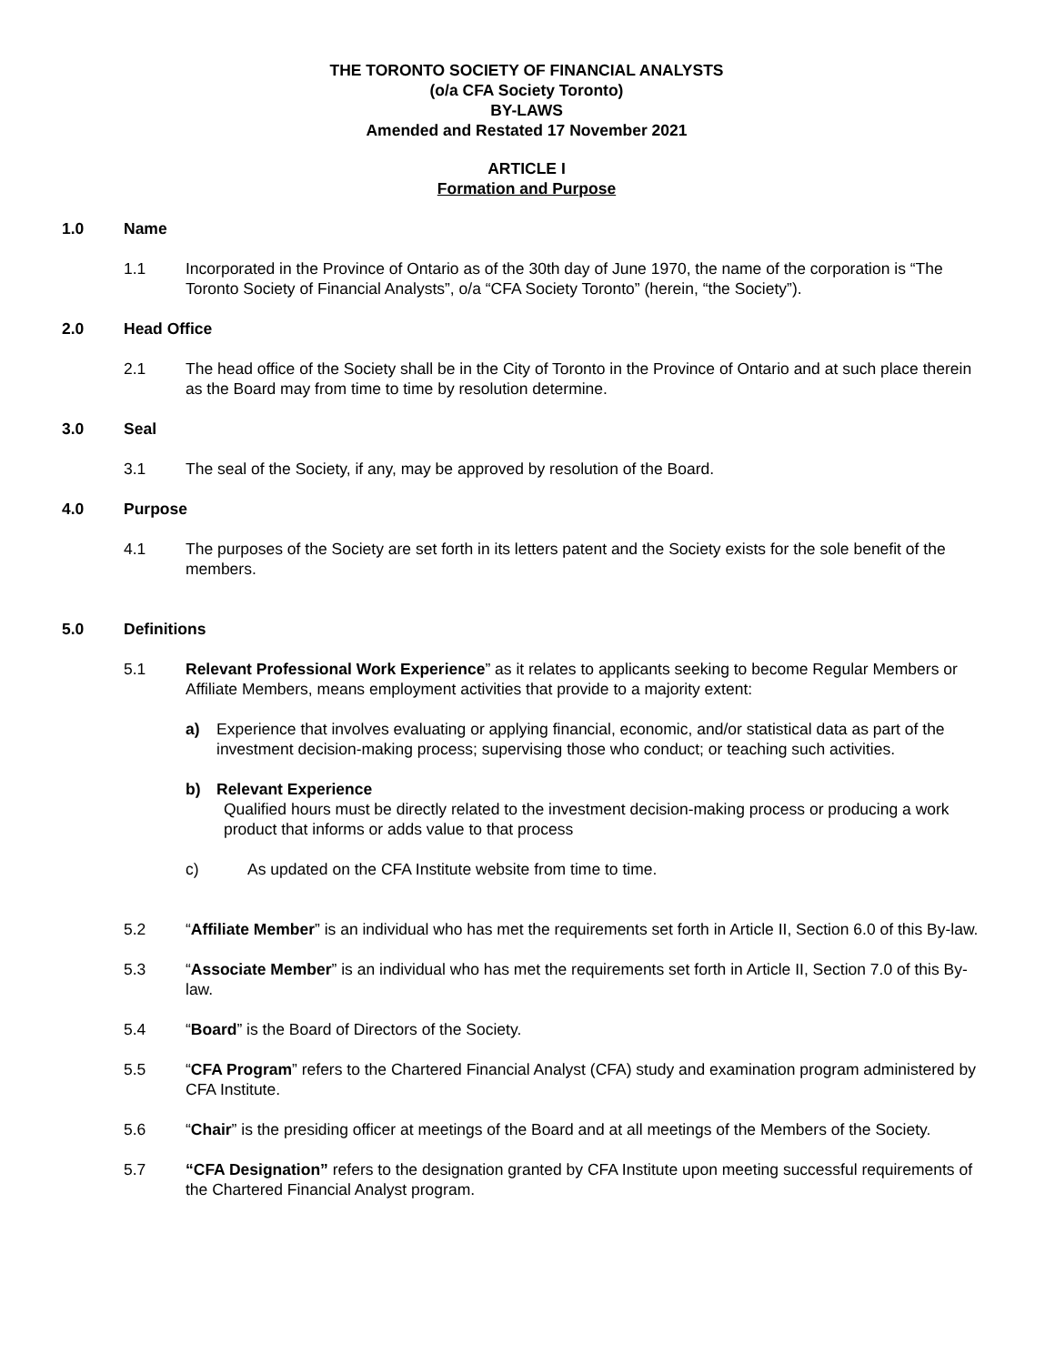THE TORONTO SOCIETY OF FINANCIAL ANALYSTS
(o/a CFA Society Toronto)
BY-LAWS
Amended and Restated 17 November 2021
ARTICLE I
Formation and Purpose
1.0 Name
1.1 Incorporated in the Province of Ontario as of the 30th day of June 1970, the name of the corporation is “The Toronto Society of Financial Analysts”, o/a “CFA Society Toronto” (herein, “the Society”).
2.0 Head Office
2.1 The head office of the Society shall be in the City of Toronto in the Province of Ontario and at such place therein as the Board may from time to time by resolution determine.
3.0 Seal
3.1 The seal of the Society, if any, may be approved by resolution of the Board.
4.0 Purpose
4.1 The purposes of the Society are set forth in its letters patent and the Society exists for the sole benefit of the members.
5.0 Definitions
5.1 Relevant Professional Work Experience” as it relates to applicants seeking to become Regular Members or Affiliate Members, means employment activities that provide to a majority extent:
a) Experience that involves evaluating or applying financial, economic, and/or statistical data as part of the investment decision-making process; supervising those who conduct; or teaching such activities.
b) Relevant Experience
Qualified hours must be directly related to the investment decision-making process or producing a work product that informs or adds value to that process
c) As updated on the CFA Institute website from time to time.
5.2 “Affiliate Member” is an individual who has met the requirements set forth in Article II, Section 6.0 of this By-law.
5.3 “Associate Member” is an individual who has met the requirements set forth in Article II, Section 7.0 of this By-law.
5.4 “Board” is the Board of Directors of the Society.
5.5 “CFA Program” refers to the Chartered Financial Analyst (CFA) study and examination program administered by CFA Institute.
5.6 “Chair” is the presiding officer at meetings of the Board and at all meetings of the Members of the Society.
5.7 “CFA Designation” refers to the designation granted by CFA Institute upon meeting successful requirements of the Chartered Financial Analyst program.